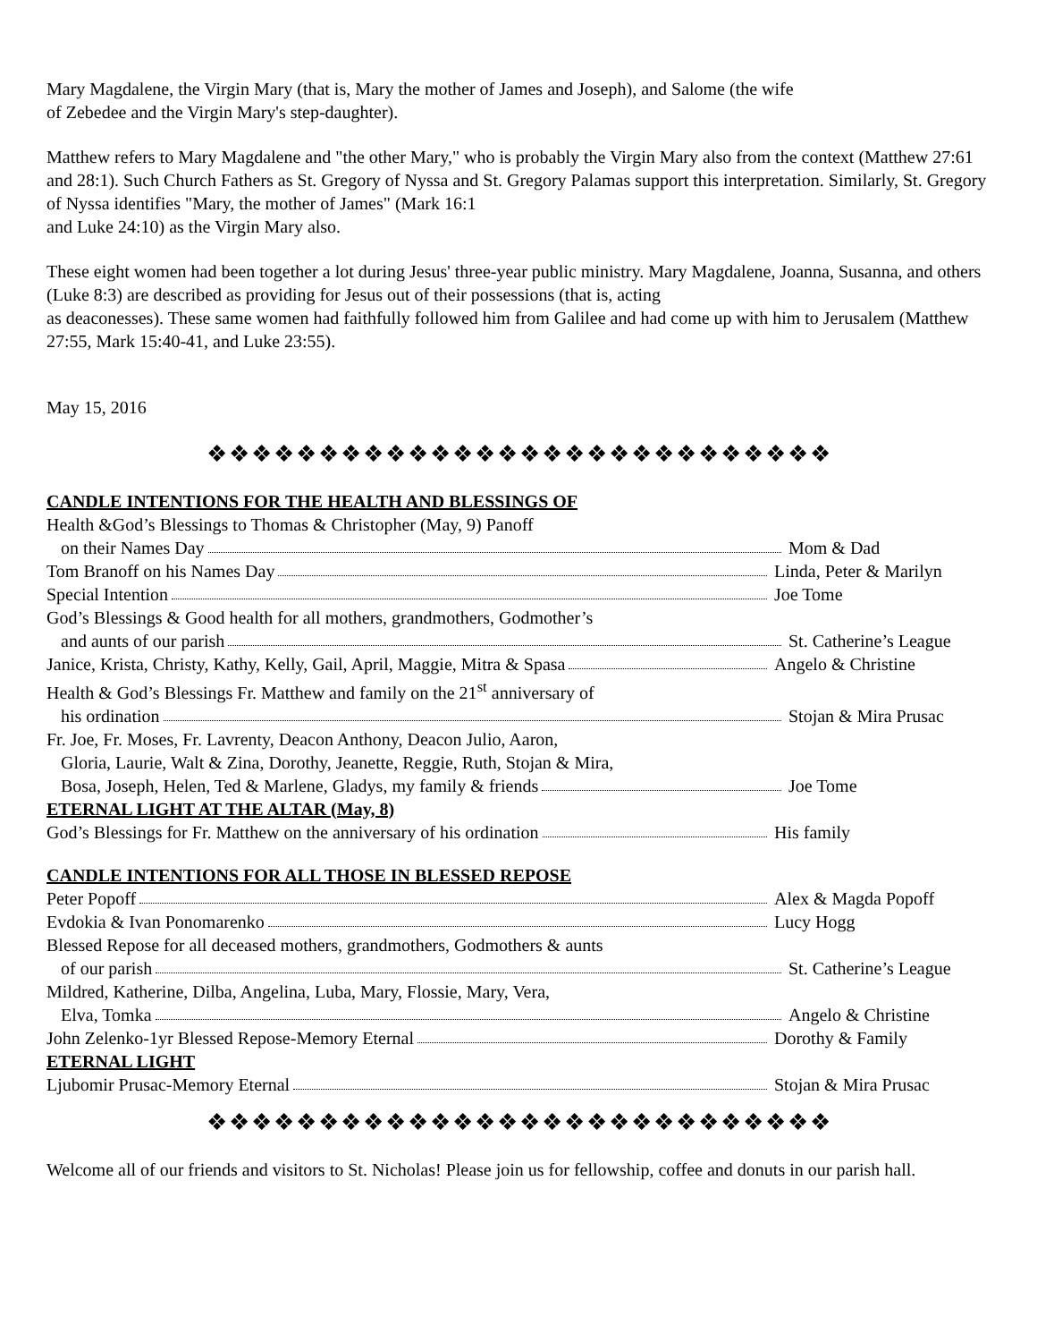Mary Magdalene, the Virgin Mary (that is, Mary the mother of James and Joseph), and Salome (the wife
of Zebedee and the Virgin Mary's step-daughter).
Matthew refers to Mary Magdalene and "the other Mary," who is probably the Virgin Mary also from the context (Matthew 27:61 and 28:1). Such Church Fathers as St. Gregory of Nyssa and St. Gregory Palamas support this interpretation. Similarly, St. Gregory of Nyssa identifies "Mary, the mother of James" (Mark 16:1
and Luke 24:10) as the Virgin Mary also.
These eight women had been together a lot during Jesus' three-year public ministry. Mary Magdalene, Joanna, Susanna, and others (Luke 8:3) are described as providing for Jesus out of their possessions (that is, acting
as deaconesses). These same women had faithfully followed him from Galilee and had come up with him to Jerusalem (Matthew 27:55, Mark 15:40-41, and Luke 23:55).
May 15, 2016
❖❖❖❖❖❖❖❖❖❖❖❖❖❖❖❖❖❖❖❖❖❖❖❖❖❖❖❖
CANDLE INTENTIONS FOR THE HEALTH AND BLESSINGS OF
Health &God’s Blessings to Thomas & Christopher (May, 9) Panoff
on their Names Day Mom & Dad
Tom Branoff on his Names Day Linda, Peter & Marilyn
Special Intention Joe Tome
God’s Blessings & Good health for all mothers, grandmothers, Godmother’s
and aunts of our parish St. Catherine’s League
Janice, Krista, Christy, Kathy, Kelly, Gail, April, Maggie, Mitra & Spasa
Angelo & Christine
Health & God’s Blessings Fr. Matthew and family on the 21<sup>st</sup> anniversary of
his ordination Stojan & Mira Prusac
Fr. Joe, Fr. Moses, Fr. Lavrenty, Deacon Anthony, Deacon Julio, Aaron,
Gloria, Laurie, Walt & Zina, Dorothy, Jeanette, Reggie, Ruth, Stojan & Mira,
Bosa, Joseph, Helen, Ted & Marlene, Gladys, my family & friends Joe Tome
ETERNAL LIGHT AT THE ALTAR (May, 8)
God’s Blessings for Fr. Matthew on the anniversary of his ordination
His family
CANDLE INTENTIONS FOR ALL THOSE IN BLESSED REPOSE
Peter Popoff Alex & Magda Popoff
Evdokia & Ivan Ponomarenko Lucy Hogg
Blessed Repose for all deceased mothers, grandmothers, Godmothers & aunts
of our parish St. Catherine’s League
Mildred, Katherine, Dilba, Angelina, Luba, Mary, Flossie, Mary, Vera,
Elva, Tomka Angelo & Christine
John Zelenko-1yr Blessed Repose-Memory Eternal Dorothy & Family
ETERNAL LIGHT
Ljubomir Prusac-Memory Eternal Stojan & Mira Prusac
❖❖❖❖❖❖❖❖❖❖❖❖❖❖❖❖❖❖❖❖❖❖❖❖❖❖❖❖
Welcome all of our friends and visitors to St. Nicholas! Please join us for fellowship, coffee and donuts in our parish hall.